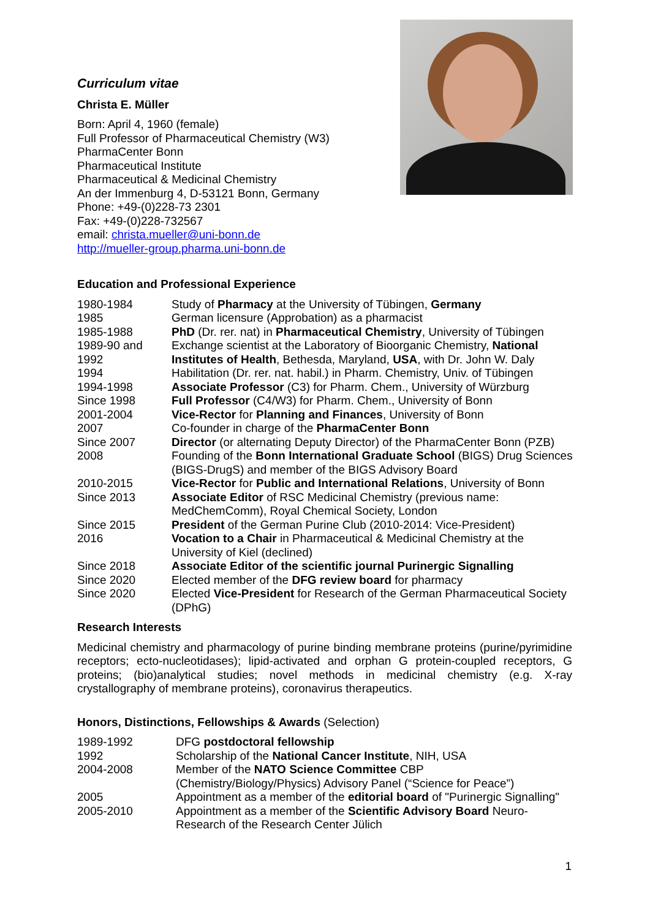Curriculum vitae
Christa E. Müller
Born: April 4, 1960 (female)
Full Professor of Pharmaceutical Chemistry (W3)
PharmaCenter Bonn
Pharmaceutical Institute
Pharmaceutical & Medicinal Chemistry
An der Immenburg 4, D-53121 Bonn, Germany
Phone: +49-(0)228-73 2301
Fax: +49-(0)228-732567
email: christa.mueller@uni-bonn.de
http://mueller-group.pharma.uni-bonn.de
Education and Professional Experience
| 1980-1984 | Study of Pharmacy at the University of Tübingen, Germany |
| 1985 | German licensure (Approbation) as a pharmacist |
| 1985-1988 | PhD (Dr. rer. nat) in Pharmaceutical Chemistry , University of Tübingen |
| 1989-90 and 1992 | Exchange scientist at the Laboratory of Bioorganic Chemistry, National Institutes of Health , Bethesda, Maryland, USA , with Dr. John W. Daly |
| 1994 | Habilitation (Dr. rer. nat. habil.) in Pharm. Chemistry, Univ. of Tübingen |
| 1994-1998 | Associate Professor (C3) for Pharm. Chem., University of Würzburg |
| Since 1998 | Full Professor (C4/W3) for Pharm. Chem., University of Bonn |
| 2001-2004 | Vice-Rector for Planning and Finances , University of Bonn |
| 2007 | Co-founder in charge of the PharmaCenter Bonn |
| Since 2007 | Director (or alternating Deputy Director) of the PharmaCenter Bonn (PZB) |
| 2008 | Founding of the Bonn International Graduate School (BIGS) Drug Sciences (BIGS-DrugS) and member of the BIGS Advisory Board |
| 2010-2015 | Vice-Rector for Public and International Relations , University of Bonn |
| Since 2013 | Associate Editor of RSC Medicinal Chemistry (previous name: MedChemComm), Royal Chemical Society, London |
| Since 2015 | President of the German Purine Club (2010-2014: Vice-President) |
| 2016 | Vocation to a Chair in Pharmaceutical & Medicinal Chemistry at the University of Kiel (declined) |
| Since 2018 | Associate Editor of the scientific journal Purinergic Signalling |
| Since 2020 | Elected member of the DFG review board for pharmacy |
| Since 2020 | Elected Vice-President for Research of the German Pharmaceutical Society (DPhG) |
Research Interests
Medicinal chemistry and pharmacology of purine binding membrane proteins (purine/pyrimidine receptors; ecto-nucleotidases); lipid-activated and orphan G protein-coupled receptors, G proteins; (bio)analytical studies; novel methods in medicinal chemistry (e.g. X-ray crystallography of membrane proteins), coronavirus therapeutics.
Honors, Distinctions, Fellowships & Awards (Selection)
| 1989-1992 | DFG postdoctoral fellowship |
| 1992 | Scholarship of the National Cancer Institute , NIH, USA |
| 2004-2008 | Member of the NATO Science Committee CBP (Chemistry/Biology/Physics) Advisory Panel (“Science for Peace”) |
| 2005 | Appointment as a member of the editorial board of "Purinergic Signalling" |
| 2005-2010 | Appointment as a member of the Scientific Advisory Board Neuro- Research of the Research Center Jülich |
1